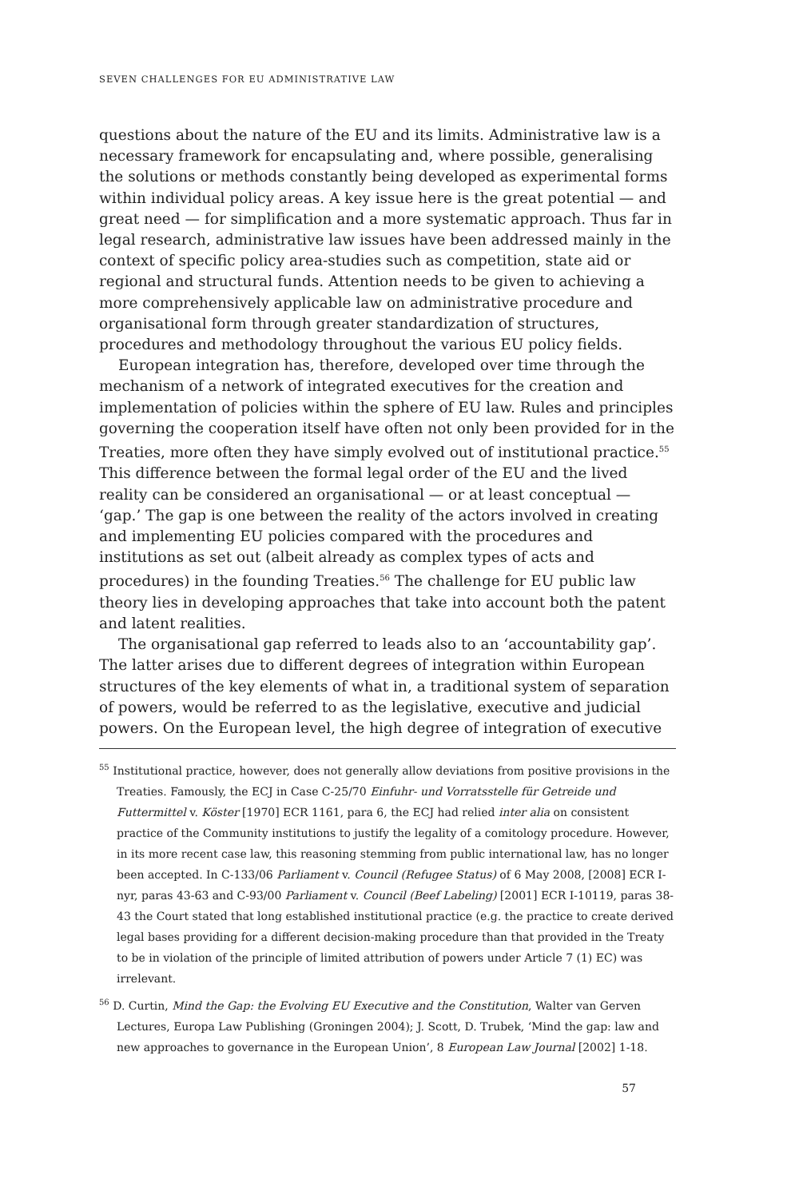SEVEN CHALLENGES FOR EU ADMINISTRATIVE LAW
questions about the nature of the EU and its limits. Administrative law is a necessary framework for encapsulating and, where possible, generalising the solutions or methods constantly being developed as experimental forms within individual policy areas. A key issue here is the great potential — and great need — for simplification and a more systematic approach. Thus far in legal research, administrative law issues have been addressed mainly in the context of specific policy area-studies such as competition, state aid or regional and structural funds. Attention needs to be given to achieving a more comprehensively applicable law on administrative procedure and organisational form through greater standardization of structures, procedures and methodology throughout the various EU policy fields.
European integration has, therefore, developed over time through the mechanism of a network of integrated executives for the creation and implementation of policies within the sphere of EU law. Rules and principles governing the cooperation itself have often not only been provided for in the Treaties, more often they have simply evolved out of institutional practice.<sup>55</sup> This difference between the formal legal order of the EU and the lived reality can be considered an organisational — or at least conceptual — ‘gap.’ The gap is one between the reality of the actors involved in creating and implementing EU policies compared with the procedures and institutions as set out (albeit already as complex types of acts and procedures) in the founding Treaties.<sup>56</sup> The challenge for EU public law theory lies in developing approaches that take into account both the patent and latent realities.
The organisational gap referred to leads also to an ‘accountability gap’. The latter arises due to different degrees of integration within European structures of the key elements of what in, a traditional system of separation of powers, would be referred to as the legislative, executive and judicial powers. On the European level, the high degree of integration of executive
<sup>55</sup> Institutional practice, however, does not generally allow deviations from positive provisions in the Treaties. Famously, the ECJ in Case C-25/70 Einfuhr- und Vorratsstelle für Getreide und Futtermittel v. Köster [1970] ECR 1161, para 6, the ECJ had relied inter alia on consistent practice of the Community institutions to justify the legality of a comitology procedure. However, in its more recent case law, this reasoning stemming from public international law, has no longer been accepted. In C-133/06 Parliament v. Council (Refugee Status) of 6 May 2008, [2008] ECR I-nyr, paras 43-63 and C-93/00 Parliament v. Council (Beef Labeling) [2001] ECR I-10119, paras 38-43 the Court stated that long established institutional practice (e.g. the practice to create derived legal bases providing for a different decision-making procedure than that provided in the Treaty to be in violation of the principle of limited attribution of powers under Article 7 (1) EC) was irrelevant.
<sup>56</sup> D. Curtin, Mind the Gap: the Evolving EU Executive and the Constitution, Walter van Gerven Lectures, Europa Law Publishing (Groningen 2004); J. Scott, D. Trubek, ‘Mind the gap: law and new approaches to governance in the European Union’, 8 European Law Journal [2002] 1-18.
57